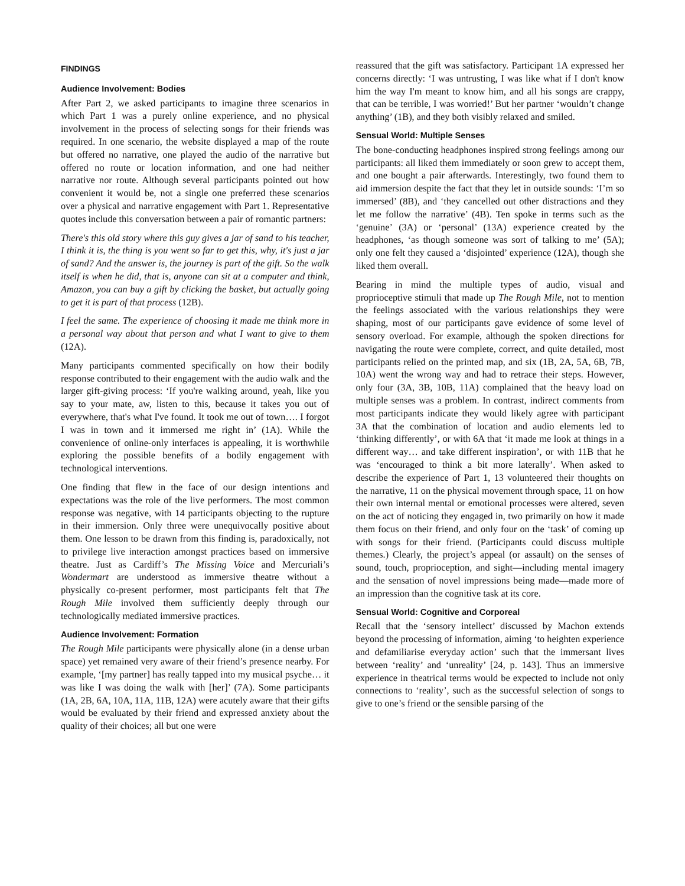FINDINGS
Audience Involvement: Bodies
After Part 2, we asked participants to imagine three scenarios in which Part 1 was a purely online experience, and no physical involvement in the process of selecting songs for their friends was required. In one scenario, the website displayed a map of the route but offered no narrative, one played the audio of the narrative but offered no route or location information, and one had neither narrative nor route. Although several participants pointed out how convenient it would be, not a single one preferred these scenarios over a physical and narrative engagement with Part 1. Representative quotes include this conversation between a pair of romantic partners:
There's this old story where this guy gives a jar of sand to his teacher, I think it is, the thing is you went so far to get this, why, it's just a jar of sand? And the answer is, the journey is part of the gift. So the walk itself is when he did, that is, anyone can sit at a computer and think, Amazon, you can buy a gift by clicking the basket, but actually going to get it is part of that process (12B).
I feel the same. The experience of choosing it made me think more in a personal way about that person and what I want to give to them (12A).
Many participants commented specifically on how their bodily response contributed to their engagement with the audio walk and the larger gift-giving process: ‘If you're walking around, yeah, like you say to your mate, aw, listen to this, because it takes you out of everywhere, that's what I've found. It took me out of town…. I forgot I was in town and it immersed me right in’ (1A). While the convenience of online-only interfaces is appealing, it is worthwhile exploring the possible benefits of a bodily engagement with technological interventions.
One finding that flew in the face of our design intentions and expectations was the role of the live performers. The most common response was negative, with 14 participants objecting to the rupture in their immersion. Only three were unequivocally positive about them. One lesson to be drawn from this finding is, paradoxically, not to privilege live interaction amongst practices based on immersive theatre. Just as Cardiff’s The Missing Voice and Mercuriali’s Wondermart are understood as immersive theatre without a physically co-present performer, most participants felt that The Rough Mile involved them sufficiently deeply through our technologically mediated immersive practices.
Audience Involvement: Formation
The Rough Mile participants were physically alone (in a dense urban space) yet remained very aware of their friend’s presence nearby. For example, ‘[my partner] has really tapped into my musical psyche… it was like I was doing the walk with [her]’ (7A). Some participants (1A, 2B, 6A, 10A, 11A, 11B, 12A) were acutely aware that their gifts would be evaluated by their friend and expressed anxiety about the quality of their choices; all but one were
reassured that the gift was satisfactory. Participant 1A expressed her concerns directly: ‘I was untrusting, I was like what if I don't know him the way I'm meant to know him, and all his songs are crappy, that can be terrible, I was worried!’ But her partner ‘wouldn’t change anything’ (1B), and they both visibly relaxed and smiled.
Sensual World: Multiple Senses
The bone-conducting headphones inspired strong feelings among our participants: all liked them immediately or soon grew to accept them, and one bought a pair afterwards. Interestingly, two found them to aid immersion despite the fact that they let in outside sounds: ‘I’m so immersed’ (8B), and ‘they cancelled out other distractions and they let me follow the narrative’ (4B). Ten spoke in terms such as the ‘genuine’ (3A) or ‘personal’ (13A) experience created by the headphones, ‘as though someone was sort of talking to me’ (5A); only one felt they caused a ‘disjointed’ experience (12A), though she liked them overall.
Bearing in mind the multiple types of audio, visual and proprioceptive stimuli that made up The Rough Mile, not to mention the feelings associated with the various relationships they were shaping, most of our participants gave evidence of some level of sensory overload. For example, although the spoken directions for navigating the route were complete, correct, and quite detailed, most participants relied on the printed map, and six (1B, 2A, 5A, 6B, 7B, 10A) went the wrong way and had to retrace their steps. However, only four (3A, 3B, 10B, 11A) complained that the heavy load on multiple senses was a problem. In contrast, indirect comments from most participants indicate they would likely agree with participant 3A that the combination of location and audio elements led to ‘thinking differently’, or with 6A that ‘it made me look at things in a different way… and take different inspiration’, or with 11B that he was ‘encouraged to think a bit more laterally’. When asked to describe the experience of Part 1, 13 volunteered their thoughts on the narrative, 11 on the physical movement through space, 11 on how their own internal mental or emotional processes were altered, seven on the act of noticing they engaged in, two primarily on how it made them focus on their friend, and only four on the ‘task’ of coming up with songs for their friend. (Participants could discuss multiple themes.) Clearly, the project’s appeal (or assault) on the senses of sound, touch, proprioception, and sight—including mental imagery and the sensation of novel impressions being made—made more of an impression than the cognitive task at its core.
Sensual World: Cognitive and Corporeal
Recall that the ‘sensory intellect’ discussed by Machon extends beyond the processing of information, aiming ‘to heighten experience and defamiliarise everyday action’ such that the immersant lives between ‘reality’ and ‘unreality’ [24, p. 143]. Thus an immersive experience in theatrical terms would be expected to include not only connections to ‘reality’, such as the successful selection of songs to give to one’s friend or the sensible parsing of the